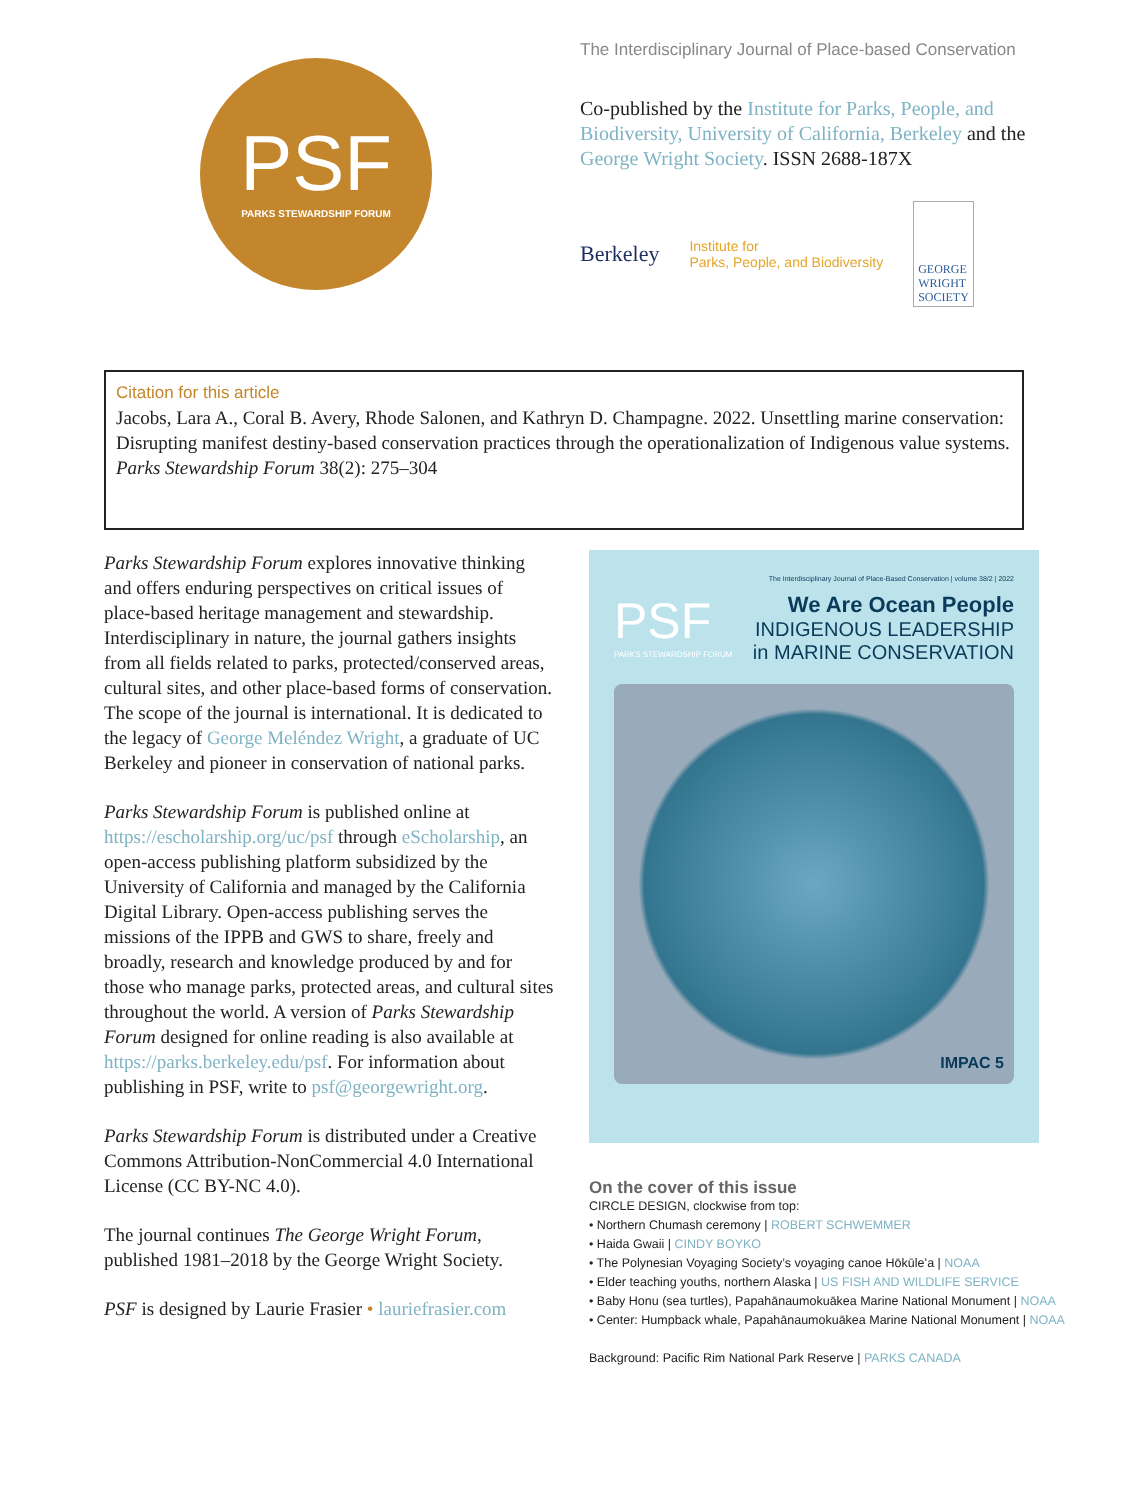PSF
PARKS STEWARDSHIP FORUM
The Interdisciplinary Journal of Place-based Conservation
Co-published by the Institute for Parks, People, and Biodiversity, University of California, Berkeley and the George Wright Society. ISSN 2688-187X
Berkeley Institute for
Parks, People, and Biodiversity GEORGE
WRIGHT
SOCIETY
Citation for this article
Jacobs, Lara A., Coral B. Avery, Rhode Salonen, and Kathryn D. Champagne. 2022. Unsettling marine conservation: Disrupting manifest destiny-based conservation practices through the operationalization of Indigenous value systems. Parks Stewardship Forum 38(2): 275–304
Parks Stewardship Forum explores innovative thinking and offers enduring perspectives on critical issues of place-based heritage management and stewardship. Interdisciplinary in nature, the journal gathers insights from all fields related to parks, protected/conserved areas, cultural sites, and other place-based forms of conservation. The scope of the journal is international. It is dedicated to the legacy of George Meléndez Wright, a graduate of UC Berkeley and pioneer in conservation of national parks.
Parks Stewardship Forum is published online at https://escholarship.org/uc/psf through eScholarship, an open-access publishing platform subsidized by the University of California and managed by the California Digital Library. Open-access publishing serves the missions of the IPPB and GWS to share, freely and broadly, research and knowledge produced by and for those who manage parks, protected areas, and cultural sites throughout the world. A version of Parks Stewardship Forum designed for online reading is also available at https://parks.berkeley.edu/psf. For information about publishing in PSF, write to psf@georgewright.org.
Parks Stewardship Forum is distributed under a Creative Commons Attribution-NonCommercial 4.0 International License (CC BY-NC 4.0).
The journal continues The George Wright Forum, published 1981–2018 by the George Wright Society.
PSF is designed by Laurie Frasier • lauriefrasier.com
The Interdisciplinary Journal of Place-Based Conservation | volume 38/2 | 2022
PSF
PARKS STEWARDSHIP FORUM
We Are Ocean People
INDIGENOUS LEADERSHIP
in MARINE CONSERVATION
IMPAC 5
On the cover of this issue
CIRCLE DESIGN, clockwise from top:
• Northern Chumash ceremony | ROBERT SCHWEMMER
• Haida Gwaii | CINDY BOYKO
• The Polynesian Voyaging Society’s voyaging canoe Hōkūleʻa | NOAA
• Elder teaching youths, northern Alaska | US FISH AND WILDLIFE SERVICE
• Baby Honu (sea turtles), Papahānaumokuākea Marine National Monument | NOAA
• Center: Humpback whale, Papahānaumokuākea Marine National Monument | NOAA
Background: Pacific Rim National Park Reserve | PARKS CANADA